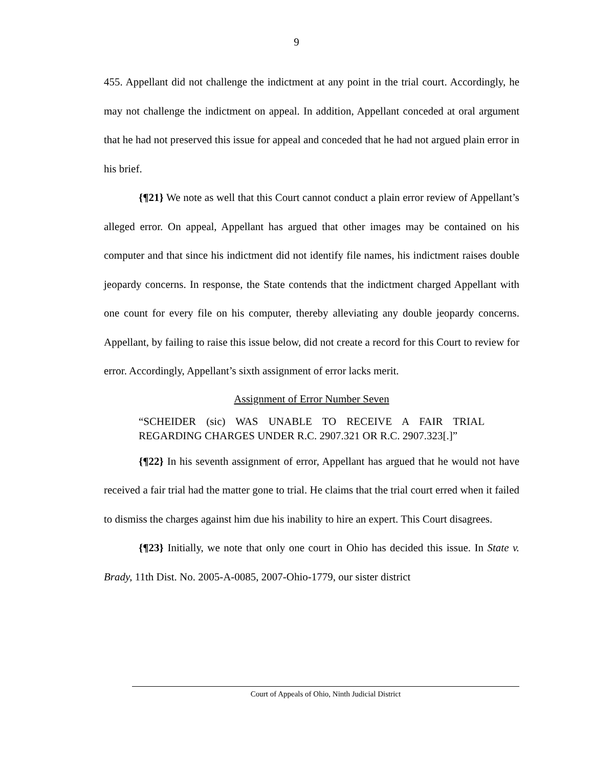9
455. Appellant did not challenge the indictment at any point in the trial court. Accordingly, he may not challenge the indictment on appeal. In addition, Appellant conceded at oral argument that he had not preserved this issue for appeal and conceded that he had not argued plain error in his brief.
{¶21} We note as well that this Court cannot conduct a plain error review of Appellant’s alleged error. On appeal, Appellant has argued that other images may be contained on his computer and that since his indictment did not identify file names, his indictment raises double jeopardy concerns. In response, the State contends that the indictment charged Appellant with one count for every file on his computer, thereby alleviating any double jeopardy concerns. Appellant, by failing to raise this issue below, did not create a record for this Court to review for error. Accordingly, Appellant’s sixth assignment of error lacks merit.
Assignment of Error Number Seven
“SCHEIDER (sic) WAS UNABLE TO RECEIVE A FAIR TRIAL REGARDING CHARGES UNDER R.C. 2907.321 OR R.C. 2907.323[.]”
{¶22} In his seventh assignment of error, Appellant has argued that he would not have received a fair trial had the matter gone to trial. He claims that the trial court erred when it failed to dismiss the charges against him due his inability to hire an expert. This Court disagrees.
{¶23} Initially, we note that only one court in Ohio has decided this issue. In State v. Brady, 11th Dist. No. 2005-A-0085, 2007-Ohio-1779, our sister district
Court of Appeals of Ohio, Ninth Judicial District